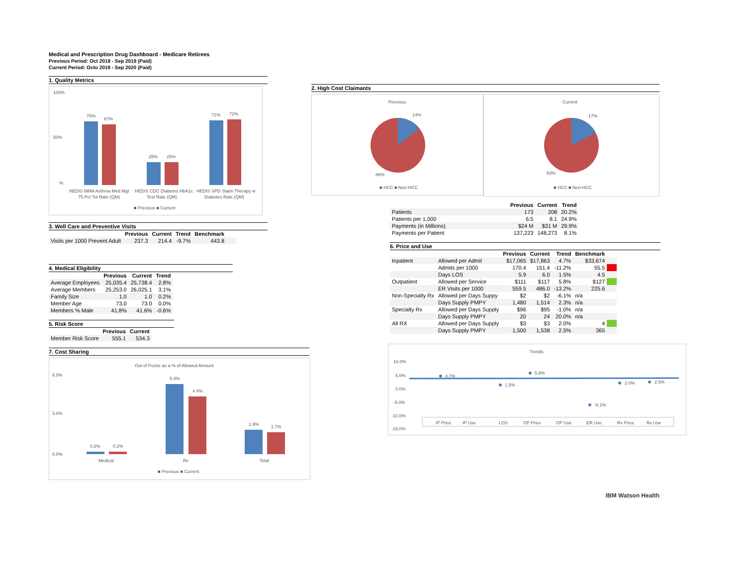Medical and Prescription Drug Dashboard - Medicare Retirees
Previous Period: Oct 2018 - Sep 2019 (Paid)
Current Period: Octo 2019 - Sep 2020 (Paid)
1. Quality Metrics
100%
50%
%
70%
67%
25%
25%
71%
72%
HEDIS MMA Asthma Med Mgt
75 Pct Tot Rate (QM)
HEDIS CDC Diabetes HbA1c
Test Rate (QM)
HEDIS SPD Statin Therapy w
Diabetes Rate (QM)
■ Previous ■ Current
3. Well Care and Preventive Visits
| | Previous | Current | Trend | Benchmark | |
| --- | --- | --- | --- | --- | --- |
| Visits per 1000 Prevent Adult | 237.3 | 214.4 | -9.7% | 443.8 | |
4. Medical Eligibility
| | Previous | Current | Trend |
| --- | --- | --- | --- |
| Average Employees | 25,035.4 | 25,738.4 | 2.8% |
| Average Members | 25,253.0 | 26,025.1 | 3.1% |
| Family Size | 1.0 | 1.0 | 0.2% |
| Member Age | 73.0 | 73.0 | 0.0% |
| Members % Male | 41.8% | 41.6% | -0.6% |
5. Risk Score
| | Previous | Current |
| --- | --- | --- |
| Member Risk Score | 555.1 | 534.3 |
7. Cost Sharing
Out of Pocke as a % of Allowed Amount
6.0%
3.0%
0.0%
0.2%
0.2%
5.4%
4.4%
1.9%
1.7%
Medical
Rx
Total
■ Previous ■ Current
2. High Cost Claimants
Previous
14%
86%
■ HCC ■ Non-HCC
Current
17%
83%
■ HCC ■ Non-HCC
| | Previous | Current | Trend |
| --- | --- | --- | --- |
| Patients | 173 | 208 | 20.2% |
| Patients per 1,000 | 6.5 | 8.1 | 24.9% |
| Payments (in Millions) | $24 M | $31 M | 29.9% |
| Payments per Patient | 137,223 | 148,273 | 8.1% |
6. Price and Use
| | | Previous | Current | Trend | Benchmark | |
| --- | --- | --- | --- | --- | --- | --- |
| Inpatient | Allowed per Admit | $17,065 | $17,863 | 4.7% | $33,674 | |
| | Admits per 1000 | 170.4 | 151.4 | -11.2% | 55.5 | |
| | Days LOS | 5.9 | 6.0 | 1.5% | 4.5 | |
| Outpatient | Allowed per Service | $111 | $117 | 5.8% | $127 | |
| | ER Visits per 1000 | 559.5 | 486.0 | -13.2% | 225.6 | |
| Non-Specialty Rx | Allowed per Days Suppy | $2 | $2 | -6.1% | n/a | |
| | Days Supply PMPY | 1,480 | 1,514 | 2.3% | n/a | |
| Specialty Rx | Allowed per Days Supply | $96 | $95 | -1.0% | n/a | |
| | Days Supply PMPY | 20 | 24 | 20.0% | n/a | |
| All RX | Allowed per Days Supply | $3 | $3 | 2.0% | 4 | |
| | Days Supply PMPY | 1,500 | 1,538 | 2.5% | 365 | |
Trends
10.0%
5.0%
0.0%
-5.0%
-10.0%
-15.0%
4.7%
1.5%
5.8%
-6.1%
2.0%
2.5%
IP Price
IP Use
LOS
OP Price
OP Use
ER Use
Rx Price
Rx Use
IBM Watson Health